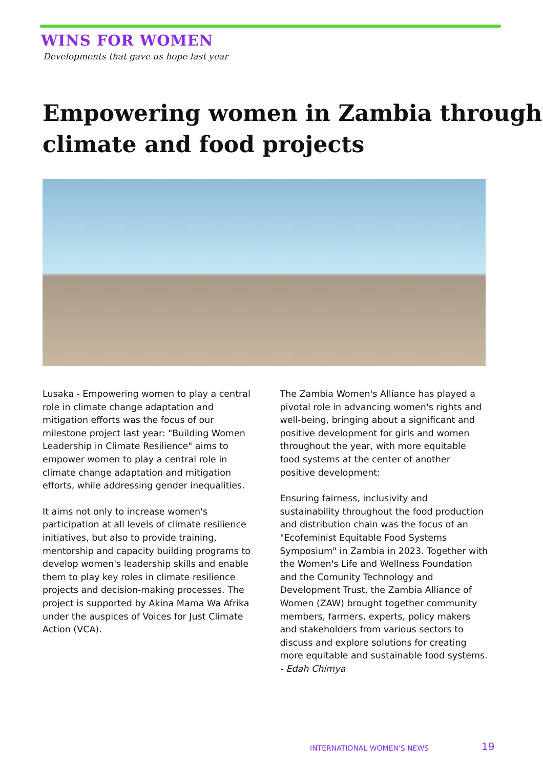WINS FOR WOMEN
Developments that gave us hope last year
Empowering women in Zambia through climate and food projects
Lusaka - Empowering women to play a central role in climate change adaptation and mitigation efforts was the focus of our milestone project last year: "Building Women Leadership in Climate Resilience" aims to empower women to play a central role in climate change adaptation and mitigation efforts, while addressing gender inequalities.
It aims not only to increase women's participation at all levels of climate resilience initiatives, but also to provide training, mentorship and capacity building programs to develop women's leadership skills and enable them to play key roles in climate resilience projects and decision-making processes. The project is supported by Akina Mama Wa Afrika under the auspices of Voices for Just Climate Action (VCA).
The Zambia Women's Alliance has played a pivotal role in advancing women's rights and well-being, bringing about a significant and positive development for girls and women throughout the year, with more equitable food systems at the center of another positive development:
Ensuring fairness, inclusivity and sustainability throughout the food production and distribution chain was the focus of an "Ecofeminist Equitable Food Systems Symposium" in Zambia in 2023. Together with the Women's Life and Wellness Foundation and the Comunity Technology and Development Trust, the Zambia Alliance of Women (ZAW) brought together community members, farmers, experts, policy makers and stakeholders from various sectors to discuss and explore solutions for creating more equitable and sustainable food systems.
- Edah Chimya
INTERNATIONAL WOMEN'S NEWS 19